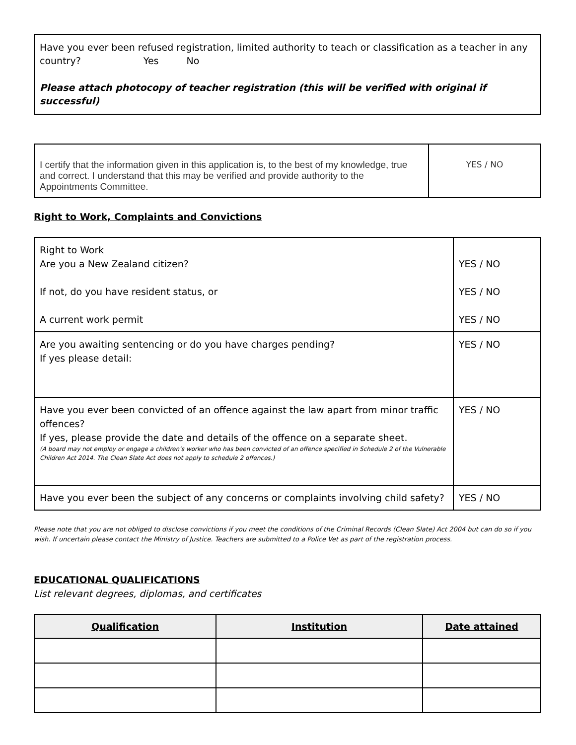Have you ever been refused registration, limited authority to teach or classification as a teacher in any country? Yes No
Please attach photocopy of teacher registration (this will be verified with original if successful)
| I certify that the information given in this application is, to the best of my knowledge, true and correct. I understand that this may be verified and provide authority to the Appointments Committee. | YES / NO |
Right to Work, Complaints and Convictions
| Right to Work Are you a New Zealand citizen? If not, do you have resident status, or A current work permit | YES / NO YES / NO YES / NO |
| Are you awaiting sentencing or do you have charges pending? If yes please detail: | YES / NO |
| Have you ever been convicted of an offence against the law apart from minor traffic offences? If yes, please provide the date and details of the offence on a separate sheet. (A board may not employ or engage a children’s worker who has been convicted of an offence specified in Schedule 2 of the Vulnerable Children Act 2014. The Clean Slate Act does not apply to schedule 2 offences.) | YES / NO |
| Have you ever been the subject of any concerns or complaints involving child safety? | YES / NO |
Please note that you are not obliged to disclose convictions if you meet the conditions of the Criminal Records (Clean Slate) Act 2004 but can do so if you wish. If uncertain please contact the Ministry of Justice. Teachers are submitted to a Police Vet as part of the registration process.
EDUCATIONAL QUALIFICATIONS
List relevant degrees, diplomas, and certificates
| Qualification | Institution | Date attained |
| --- | --- | --- |